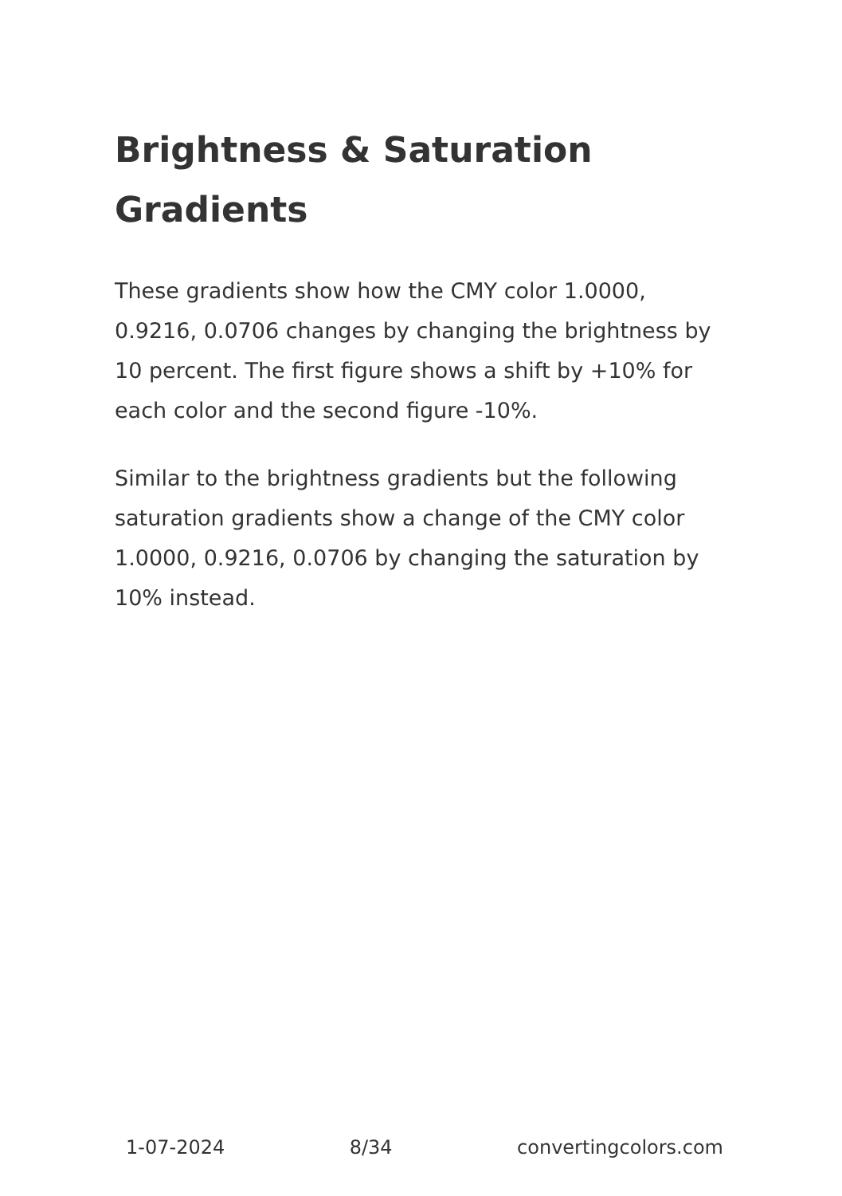Brightness & Saturation Gradients
These gradients show how the CMY color 1.0000, 0.9216, 0.0706 changes by changing the brightness by 10 percent. The first figure shows a shift by +10% for each color and the second figure -10%.
Similar to the brightness gradients but the following saturation gradients show a change of the CMY color 1.0000, 0.9216, 0.0706 by changing the saturation by 10% instead.
1-07-2024 8/34 convertingcolors.com